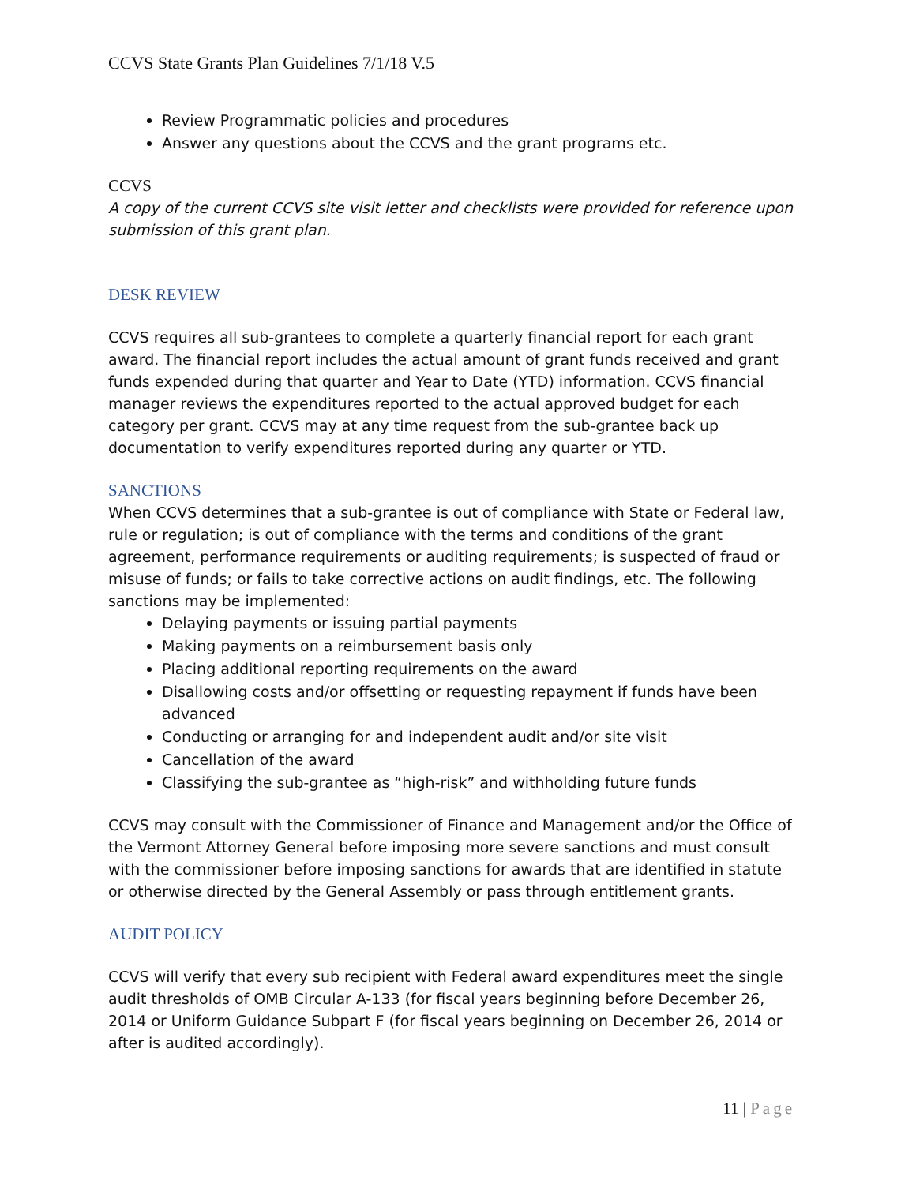CCVS State Grants Plan Guidelines 7/1/18 V.5
Review Programmatic policies and procedures
Answer any questions about the CCVS and the grant programs etc.
CCVS
A copy of the current CCVS site visit letter and checklists were provided for reference upon submission of this grant plan.
DESK REVIEW
CCVS requires all sub-grantees to complete a quarterly financial report for each grant award. The financial report includes the actual amount of grant funds received and grant funds expended during that quarter and Year to Date (YTD) information. CCVS financial manager reviews the expenditures reported to the actual approved budget for each category per grant. CCVS may at any time request from the sub-grantee back up documentation to verify expenditures reported during any quarter or YTD.
SANCTIONS
When CCVS determines that a sub-grantee is out of compliance with State or Federal law, rule or regulation; is out of compliance with the terms and conditions of the grant agreement, performance requirements or auditing requirements; is suspected of fraud or misuse of funds; or fails to take corrective actions on audit findings, etc. The following sanctions may be implemented:
Delaying payments or issuing partial payments
Making payments on a reimbursement basis only
Placing additional reporting requirements on the award
Disallowing costs and/or offsetting or requesting repayment if funds have been advanced
Conducting or arranging for and independent audit and/or site visit
Cancellation of the award
Classifying the sub-grantee as “high-risk” and withholding future funds
CCVS may consult with the Commissioner of Finance and Management and/or the Office of the Vermont Attorney General before imposing more severe sanctions and must consult with the commissioner before imposing sanctions for awards that are identified in statute or otherwise directed by the General Assembly or pass through entitlement grants.
AUDIT POLICY
CCVS will verify that every sub recipient with Federal award expenditures meet the single audit thresholds of OMB Circular A-133 (for fiscal years beginning before December 26, 2014 or Uniform Guidance Subpart F (for fiscal years beginning on December 26, 2014 or after is audited accordingly).
11 | Page